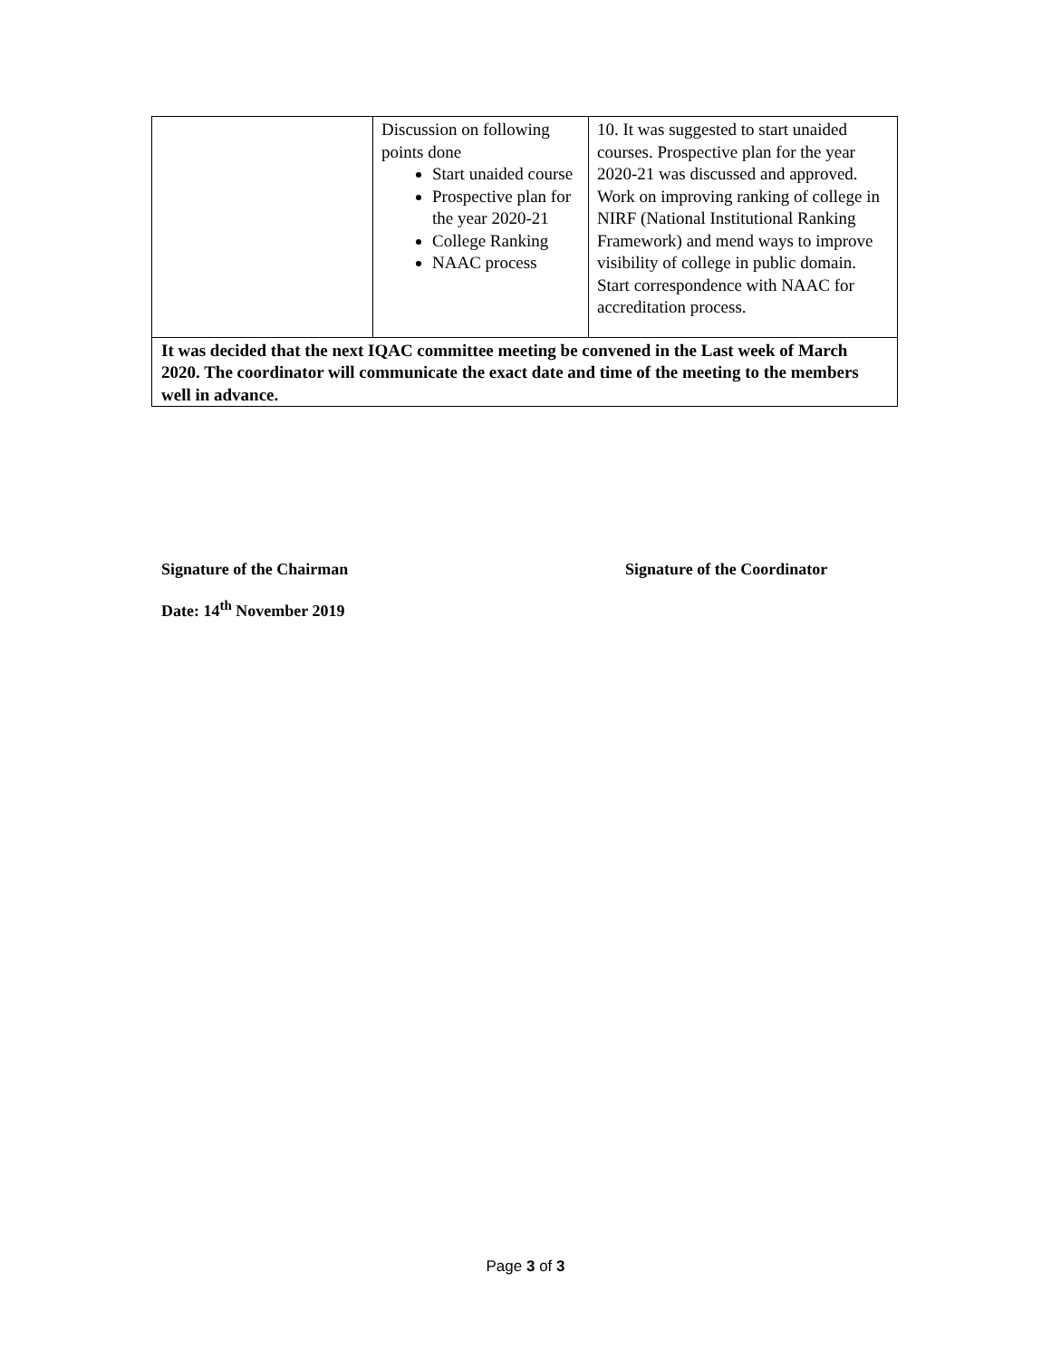| | Discussion on following points done Start unaided course Prospective plan for the year 2020-21 College Ranking NAAC process | 10. It was suggested to start unaided courses. Prospective plan for the year 2020-21 was discussed and approved. Work on improving ranking of college in NIRF (National Institutional Ranking Framework) and mend ways to improve visibility of college in public domain. Start correspondence with NAAC for accreditation process. |
| It was decided that the next IQAC committee meeting be convened in the Last week of March 2020. The coordinator will communicate the exact date and time of the meeting to the members well in advance. | | |
Signature of the Chairman Signature of the Coordinator
Date: 14<sup>th</sup> November 2019
Page 3 of 3